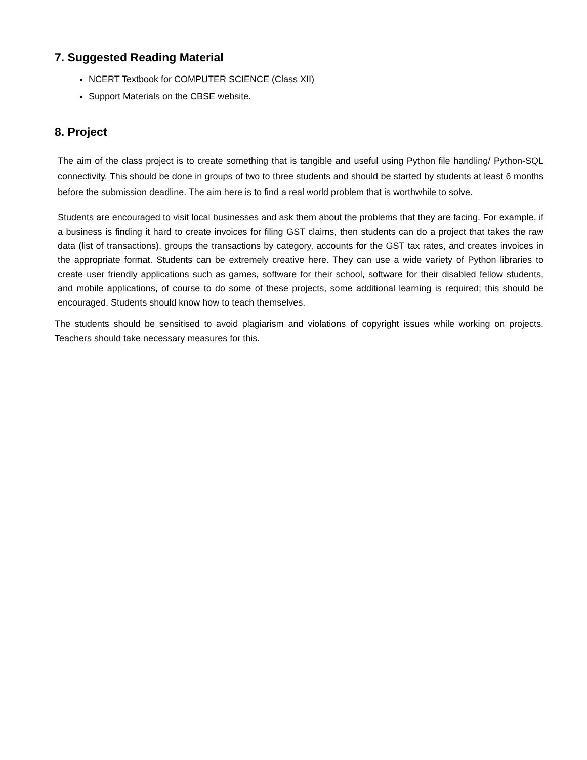7. Suggested Reading Material
NCERT Textbook for COMPUTER SCIENCE (Class XII)
Support Materials on the CBSE website.
8. Project
The aim of the class project is to create something that is tangible and useful using Python file handling/ Python-SQL connectivity. This should be done in groups of two to three students and should be started by students at least 6 months before the submission deadline. The aim here is to find a real world problem that is worthwhile to solve.
Students are encouraged to visit local businesses and ask them about the problems that they are facing. For example, if a business is finding it hard to create invoices for filing GST claims, then students can do a project that takes the raw data (list of transactions), groups the transactions by category, accounts for the GST tax rates, and creates invoices in the appropriate format. Students can be extremely creative here. They can use a wide variety of Python libraries to create user friendly applications such as games, software for their school, software for their disabled fellow students, and mobile applications, of course to do some of these projects, some additional learning is required; this should be encouraged. Students should know how to teach themselves.
The students should be sensitised to avoid plagiarism and violations of copyright issues while working on projects. Teachers should take necessary measures for this.